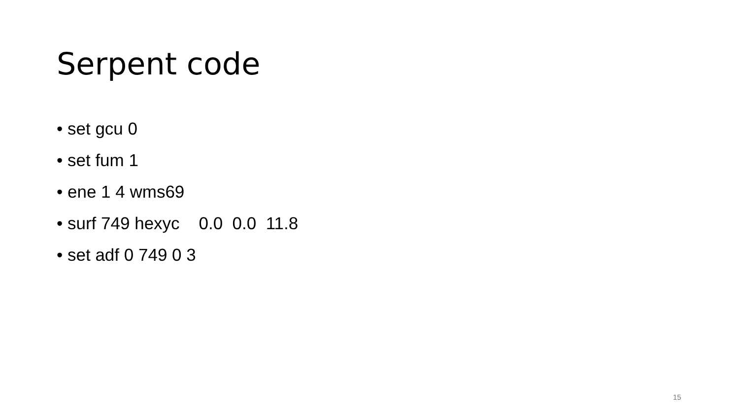Serpent code
• set gcu 0
• set fum 1
• ene 1 4 wms69
• surf 749 hexyc 0.0 0.0 11.8
• set adf 0 749 0 3
15